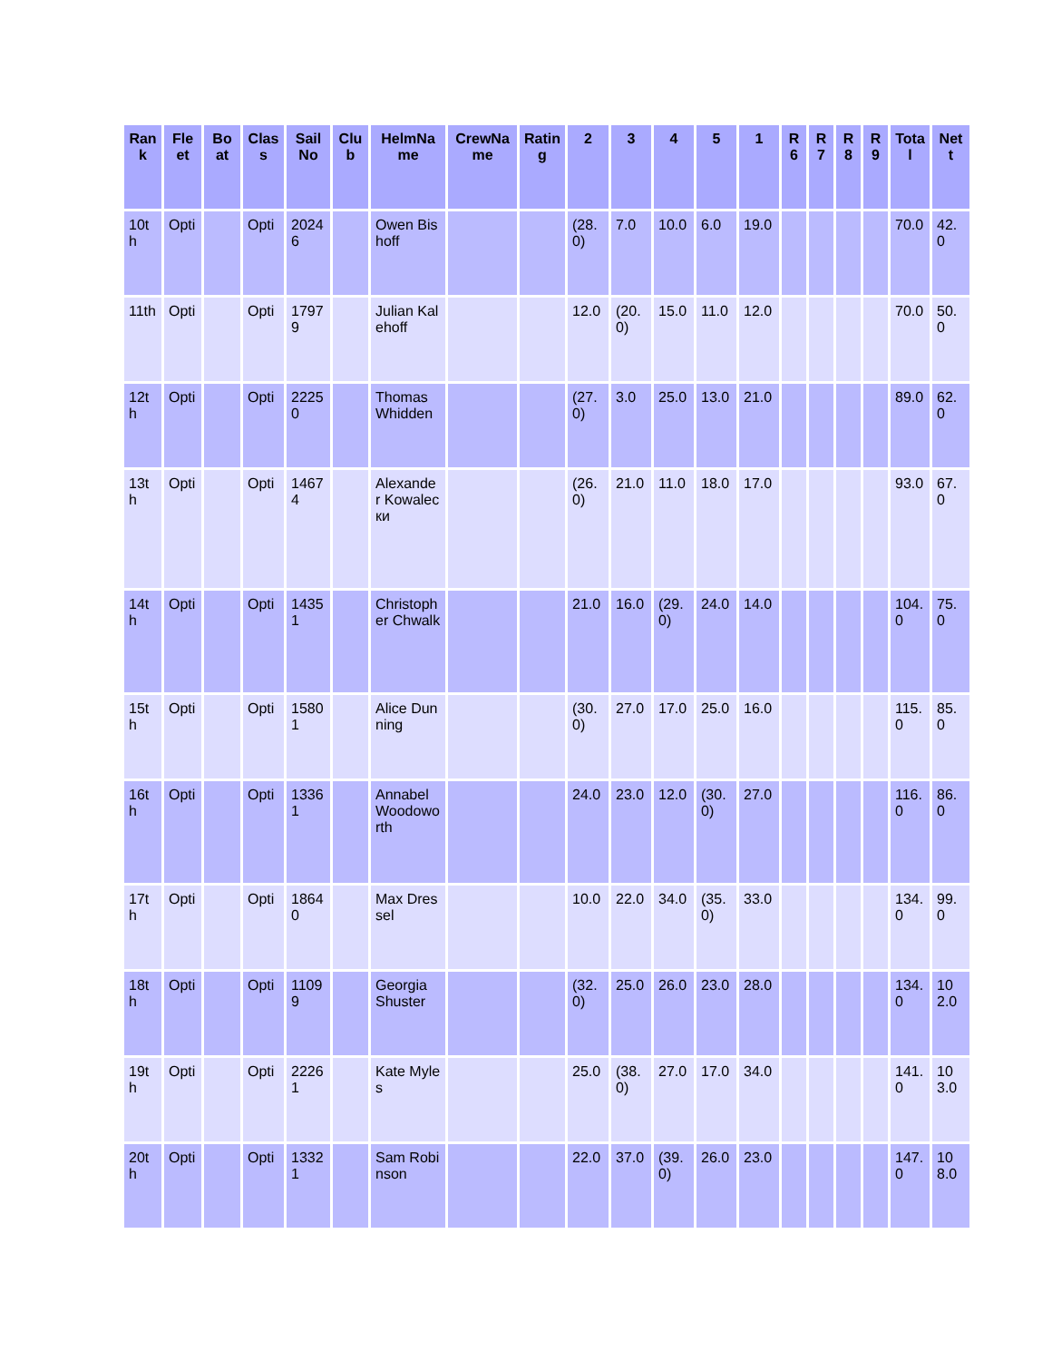| Rank | Fleet | Boat | Class | Sail No | Club | HelmName | CrewName | Rating | 2 | 3 | 4 | 5 | 1 | R 6 | R 7 | R 8 | R 9 | Total | Nett |
| --- | --- | --- | --- | --- | --- | --- | --- | --- | --- | --- | --- | --- | --- | --- | --- | --- | --- | --- | --- |
| 10th | Opti | | Opti | 20246 | | Owen Bishoff | | | (28.0) | 7.0 | 10.0 | 6.0 | 19.0 | | | | | 70.0 | 42.0 |
| 11th | Opti | | Opti | 17979 | | Julian Kalehoff | | | 12.0 | (20.0) | 15.0 | 11.0 | 12.0 | | | | | 70.0 | 50.0 |
| 12th | Opti | | Opti | 22250 | | Thomas Whidden | | | (27.0) | 3.0 | 25.0 | 13.0 | 21.0 | | | | | 89.0 | 62.0 |
| 13th | Opti | | Opti | 14674 | | Alexander Kowalески | | | (26.0) | 21.0 | 11.0 | 18.0 | 17.0 | | | | | 93.0 | 67.0 |
| 14th | Opti | | Opti | 14351 | | Christopher Chwalk | | | 21.0 | 16.0 | (29.0) | 24.0 | 14.0 | | | | | 104.0 | 75.0 |
| 15th | Opti | | Opti | 15801 | | Alice Dunning | | | (30.0) | 27.0 | 17.0 | 25.0 | 16.0 | | | | | 115.0 | 85.0 |
| 16th | Opti | | Opti | 13361 | | Annabel Woodoworth | | | 24.0 | 23.0 | 12.0 | (30.0) | 27.0 | | | | | 116.0 | 86.0 |
| 17th | Opti | | Opti | 18640 | | Max Dressel | | | 10.0 | 22.0 | 34.0 | (35.0) | 33.0 | | | | | 134.0 | 99.0 |
| 18th | Opti | | Opti | 11099 | | Georgia Shuster | | | (32.0) | 25.0 | 26.0 | 23.0 | 28.0 | | | | | 134.0 | 102.0 |
| 19th | Opti | | Opti | 22261 | | Kate Myles | | | 25.0 | (38.0) | 27.0 | 17.0 | 34.0 | | | | | 141.0 | 103.0 |
| 20th | Opti | | Opti | 13321 | | Sam Robinson | | | 22.0 | 37.0 | (39.0) | 26.0 | 23.0 | | | | | 147.0 | 108.0 |